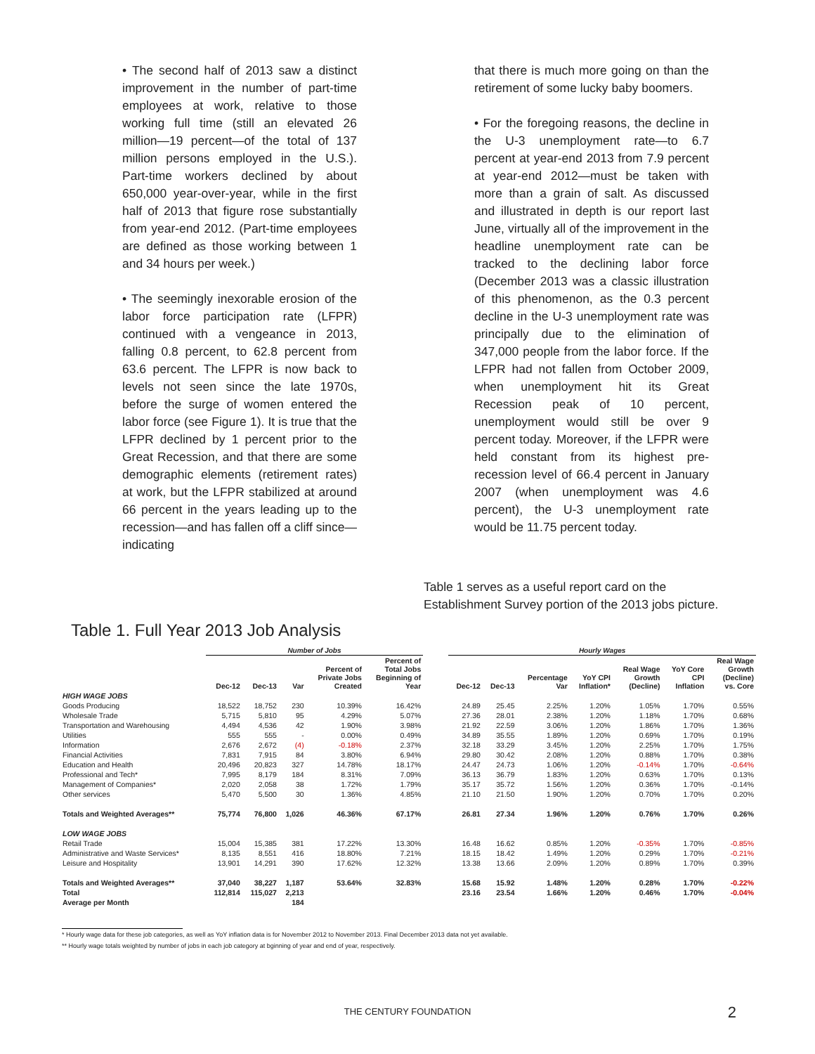• The second half of 2013 saw a distinct improvement in the number of part-time employees at work, relative to those working full time (still an elevated 26 million—19 percent—of the total of 137 million persons employed in the U.S.). Part-time workers declined by about 650,000 year-over-year, while in the first half of 2013 that figure rose substantially from year-end 2012. (Part-time employees are defined as those working between 1 and 34 hours per week.)
• The seemingly inexorable erosion of the labor force participation rate (LFPR) continued with a vengeance in 2013, falling 0.8 percent, to 62.8 percent from 63.6 percent. The LFPR is now back to levels not seen since the late 1970s, before the surge of women entered the labor force (see Figure 1). It is true that the LFPR declined by 1 percent prior to the Great Recession, and that there are some demographic elements (retirement rates) at work, but the LFPR stabilized at around 66 percent in the years leading up to the recession—and has fallen off a cliff since—indicating
that there is much more going on than the retirement of some lucky baby boomers.
• For the foregoing reasons, the decline in the U-3 unemployment rate—to 6.7 percent at year-end 2013 from 7.9 percent at year-end 2012—must be taken with more than a grain of salt. As discussed and illustrated in depth is our report last June, virtually all of the improvement in the headline unemployment rate can be tracked to the declining labor force (December 2013 was a classic illustration of this phenomenon, as the 0.3 percent decline in the U-3 unemployment rate was principally due to the elimination of 347,000 people from the labor force. If the LFPR had not fallen from October 2009, when unemployment hit its Great Recession peak of 10 percent, unemployment would still be over 9 percent today. Moreover, if the LFPR were held constant from its highest pre-recession level of 66.4 percent in January 2007 (when unemployment was 4.6 percent), the U-3 unemployment rate would be 11.75 percent today.
Table 1 serves as a useful report card on the Establishment Survey portion of the 2013 jobs picture.
Table 1. Full Year 2013 Job Analysis
| | Number of Jobs | | | | | | Hourly Wages | | | | | | |
| --- | --- | --- | --- | --- | --- | --- | --- | --- | --- | --- | --- | --- | --- |
| | Dec-12 | Dec-13 | Var | Percent of Private Jobs Created | Percent of Total Jobs Beginning of Year | | Dec-12 | Dec-13 | Percentage Var | YoY CPI Inflation* | Real Wage Growth (Decline) | YoY Core CPI Inflation | Real Wage Growth (Decline) vs. Core |
| HIGH WAGE JOBS | | | | | | | | | | | | | |
| Goods Producing | 18,522 | 18,752 | 230 | 10.39% | 16.42% | | 24.89 | 25.45 | 2.25% | 1.20% | 1.05% | 1.70% | 0.55% |
| Wholesale Trade | 5,715 | 5,810 | 95 | 4.29% | 5.07% | | 27.36 | 28.01 | 2.38% | 1.20% | 1.18% | 1.70% | 0.68% |
| Transportation and Warehousing | 4,494 | 4,536 | 42 | 1.90% | 3.98% | | 21.92 | 22.59 | 3.06% | 1.20% | 1.86% | 1.70% | 1.36% |
| Utilities | 555 | 555 | - | 0.00% | 0.49% | | 34.89 | 35.55 | 1.89% | 1.20% | 0.69% | 1.70% | 0.19% |
| Information | 2,676 | 2,672 | (4) | -0.18% | 2.37% | | 32.18 | 33.29 | 3.45% | 1.20% | 2.25% | 1.70% | 1.75% |
| Financial Activities | 7,831 | 7,915 | 84 | 3.80% | 6.94% | | 29.80 | 30.42 | 2.08% | 1.20% | 0.88% | 1.70% | 0.38% |
| Education and Health | 20,496 | 20,823 | 327 | 14.78% | 18.17% | | 24.47 | 24.73 | 1.06% | 1.20% | -0.14% | 1.70% | -0.64% |
| Professional and Tech* | 7,995 | 8,179 | 184 | 8.31% | 7.09% | | 36.13 | 36.79 | 1.83% | 1.20% | 0.63% | 1.70% | 0.13% |
| Management of Companies* | 2,020 | 2,058 | 38 | 1.72% | 1.79% | | 35.17 | 35.72 | 1.56% | 1.20% | 0.36% | 1.70% | -0.14% |
| Other services | 5,470 | 5,500 | 30 | 1.36% | 4.85% | | 21.10 | 21.50 | 1.90% | 1.20% | 0.70% | 1.70% | 0.20% |
| Totals and Weighted Averages** | 75,774 | 76,800 | 1,026 | 46.36% | 67.17% | | 26.81 | 27.34 | 1.96% | 1.20% | 0.76% | 1.70% | 0.26% |
| LOW WAGE JOBS | | | | | | | | | | | | | |
| Retail Trade | 15,004 | 15,385 | 381 | 17.22% | 13.30% | | 16.48 | 16.62 | 0.85% | 1.20% | -0.35% | 1.70% | -0.85% |
| Administrative and Waste Services* | 8,135 | 8,551 | 416 | 18.80% | 7.21% | | 18.15 | 18.42 | 1.49% | 1.20% | 0.29% | 1.70% | -0.21% |
| Leisure and Hospitality | 13,901 | 14,291 | 390 | 17.62% | 12.32% | | 13.38 | 13.66 | 2.09% | 1.20% | 0.89% | 1.70% | 0.39% |
| Totals and Weighted Averages** | 37,040 | 38,227 | 1,187 | 53.64% | 32.83% | | 15.68 | 15.92 | 1.48% | 1.20% | 0.28% | 1.70% | -0.22% |
| Total | 112,814 | 115,027 | 2,213 | | | | 23.16 | 23.54 | 1.66% | 1.20% | 0.46% | 1.70% | -0.04% |
| Average per Month | | | 184 | | | | | | | | | | |
* Hourly wage data for these job categories, as well as YoY inflation data is for November 2012 to November 2013. Final December 2013 data not yet available.
** Hourly wage totals weighted by number of jobs in each job category at bginning of year and end of year, respectively.
THE CENTURY FOUNDATION 2